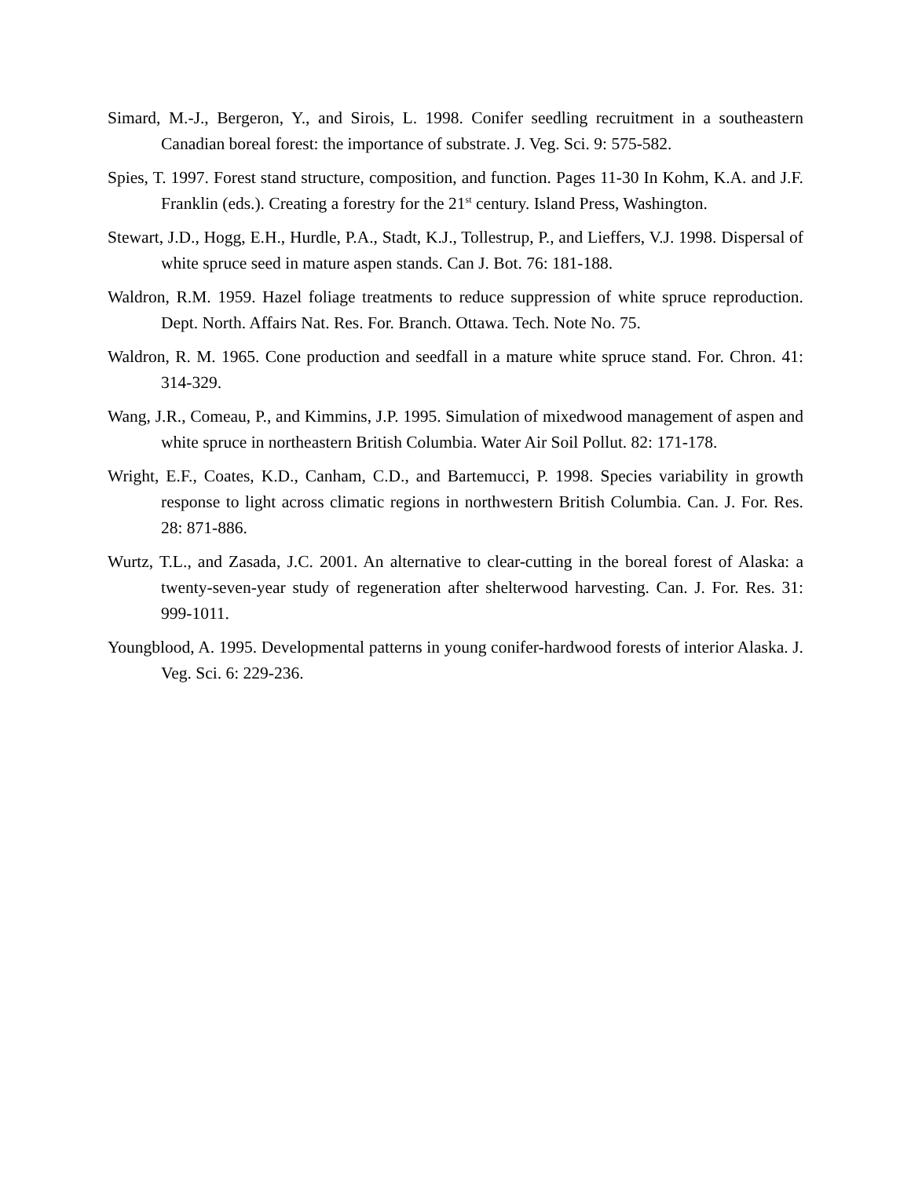Simard, M.-J., Bergeron, Y., and Sirois, L. 1998. Conifer seedling recruitment in a southeastern Canadian boreal forest: the importance of substrate. J. Veg. Sci. 9: 575-582.
Spies, T. 1997. Forest stand structure, composition, and function. Pages 11-30 In Kohm, K.A. and J.F. Franklin (eds.). Creating a forestry for the 21<sup>st</sup> century. Island Press, Washington.
Stewart, J.D., Hogg, E.H., Hurdle, P.A., Stadt, K.J., Tollestrup, P., and Lieffers, V.J. 1998. Dispersal of white spruce seed in mature aspen stands. Can J. Bot. 76: 181-188.
Waldron, R.M. 1959. Hazel foliage treatments to reduce suppression of white spruce reproduction. Dept. North. Affairs Nat. Res. For. Branch. Ottawa. Tech. Note No. 75.
Waldron, R. M. 1965. Cone production and seedfall in a mature white spruce stand. For. Chron. 41: 314-329.
Wang, J.R., Comeau, P., and Kimmins, J.P. 1995. Simulation of mixedwood management of aspen and white spruce in northeastern British Columbia. Water Air Soil Pollut. 82: 171-178.
Wright, E.F., Coates, K.D., Canham, C.D., and Bartemucci, P. 1998. Species variability in growth response to light across climatic regions in northwestern British Columbia. Can. J. For. Res. 28: 871-886.
Wurtz, T.L., and Zasada, J.C. 2001. An alternative to clear-cutting in the boreal forest of Alaska: a twenty-seven-year study of regeneration after shelterwood harvesting. Can. J. For. Res. 31: 999-1011.
Youngblood, A. 1995. Developmental patterns in young conifer-hardwood forests of interior Alaska. J. Veg. Sci. 6: 229-236.